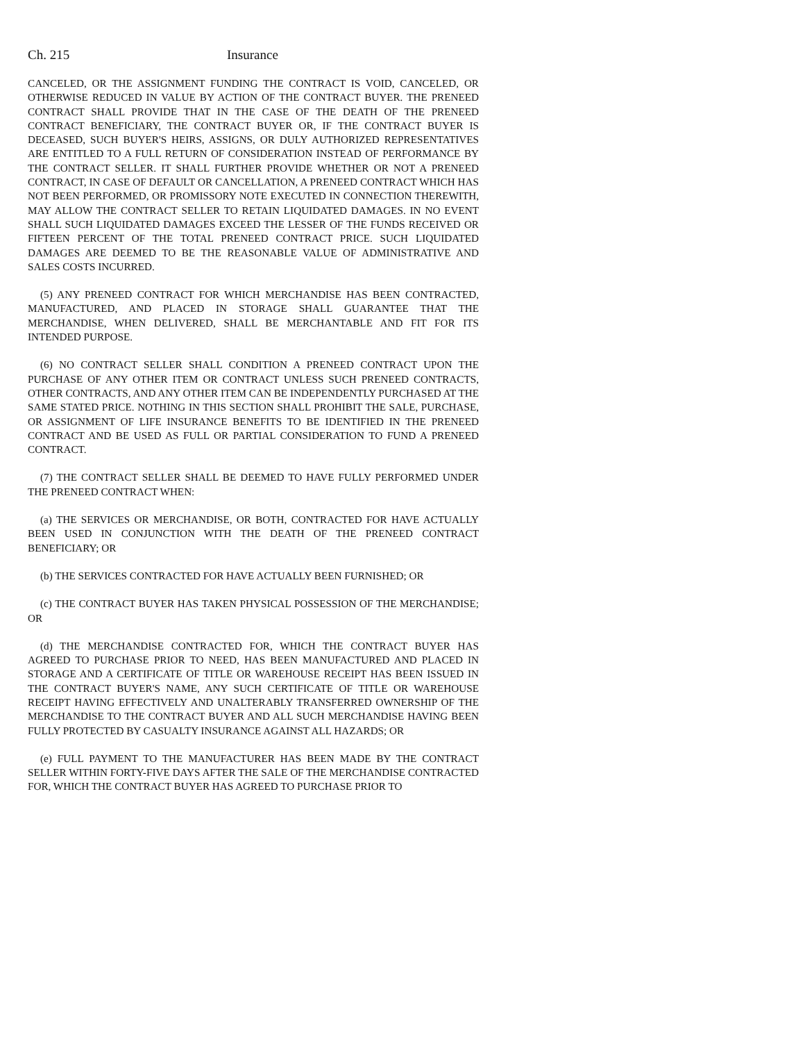Ch. 215 Insurance
CANCELED, OR THE ASSIGNMENT FUNDING THE CONTRACT IS VOID, CANCELED, OR OTHERWISE REDUCED IN VALUE BY ACTION OF THE CONTRACT BUYER. THE PRENEED CONTRACT SHALL PROVIDE THAT IN THE CASE OF THE DEATH OF THE PRENEED CONTRACT BENEFICIARY, THE CONTRACT BUYER OR, IF THE CONTRACT BUYER IS DECEASED, SUCH BUYER'S HEIRS, ASSIGNS, OR DULY AUTHORIZED REPRESENTATIVES ARE ENTITLED TO A FULL RETURN OF CONSIDERATION INSTEAD OF PERFORMANCE BY THE CONTRACT SELLER. IT SHALL FURTHER PROVIDE WHETHER OR NOT A PRENEED CONTRACT, IN CASE OF DEFAULT OR CANCELLATION, A PRENEED CONTRACT WHICH HAS NOT BEEN PERFORMED, OR PROMISSORY NOTE EXECUTED IN CONNECTION THEREWITH, MAY ALLOW THE CONTRACT SELLER TO RETAIN LIQUIDATED DAMAGES. IN NO EVENT SHALL SUCH LIQUIDATED DAMAGES EXCEED THE LESSER OF THE FUNDS RECEIVED OR FIFTEEN PERCENT OF THE TOTAL PRENEED CONTRACT PRICE. SUCH LIQUIDATED DAMAGES ARE DEEMED TO BE THE REASONABLE VALUE OF ADMINISTRATIVE AND SALES COSTS INCURRED.
(5) ANY PRENEED CONTRACT FOR WHICH MERCHANDISE HAS BEEN CONTRACTED, MANUFACTURED, AND PLACED IN STORAGE SHALL GUARANTEE THAT THE MERCHANDISE, WHEN DELIVERED, SHALL BE MERCHANTABLE AND FIT FOR ITS INTENDED PURPOSE.
(6) NO CONTRACT SELLER SHALL CONDITION A PRENEED CONTRACT UPON THE PURCHASE OF ANY OTHER ITEM OR CONTRACT UNLESS SUCH PRENEED CONTRACTS, OTHER CONTRACTS, AND ANY OTHER ITEM CAN BE INDEPENDENTLY PURCHASED AT THE SAME STATED PRICE. NOTHING IN THIS SECTION SHALL PROHIBIT THE SALE, PURCHASE, OR ASSIGNMENT OF LIFE INSURANCE BENEFITS TO BE IDENTIFIED IN THE PRENEED CONTRACT AND BE USED AS FULL OR PARTIAL CONSIDERATION TO FUND A PRENEED CONTRACT.
(7) THE CONTRACT SELLER SHALL BE DEEMED TO HAVE FULLY PERFORMED UNDER THE PRENEED CONTRACT WHEN:
(a) THE SERVICES OR MERCHANDISE, OR BOTH, CONTRACTED FOR HAVE ACTUALLY BEEN USED IN CONJUNCTION WITH THE DEATH OF THE PRENEED CONTRACT BENEFICIARY; OR
(b) THE SERVICES CONTRACTED FOR HAVE ACTUALLY BEEN FURNISHED; OR
(c) THE CONTRACT BUYER HAS TAKEN PHYSICAL POSSESSION OF THE MERCHANDISE; OR
(d) THE MERCHANDISE CONTRACTED FOR, WHICH THE CONTRACT BUYER HAS AGREED TO PURCHASE PRIOR TO NEED, HAS BEEN MANUFACTURED AND PLACED IN STORAGE AND A CERTIFICATE OF TITLE OR WAREHOUSE RECEIPT HAS BEEN ISSUED IN THE CONTRACT BUYER'S NAME, ANY SUCH CERTIFICATE OF TITLE OR WAREHOUSE RECEIPT HAVING EFFECTIVELY AND UNALTERABLY TRANSFERRED OWNERSHIP OF THE MERCHANDISE TO THE CONTRACT BUYER AND ALL SUCH MERCHANDISE HAVING BEEN FULLY PROTECTED BY CASUALTY INSURANCE AGAINST ALL HAZARDS; OR
(e) FULL PAYMENT TO THE MANUFACTURER HAS BEEN MADE BY THE CONTRACT SELLER WITHIN FORTY-FIVE DAYS AFTER THE SALE OF THE MERCHANDISE CONTRACTED FOR, WHICH THE CONTRACT BUYER HAS AGREED TO PURCHASE PRIOR TO